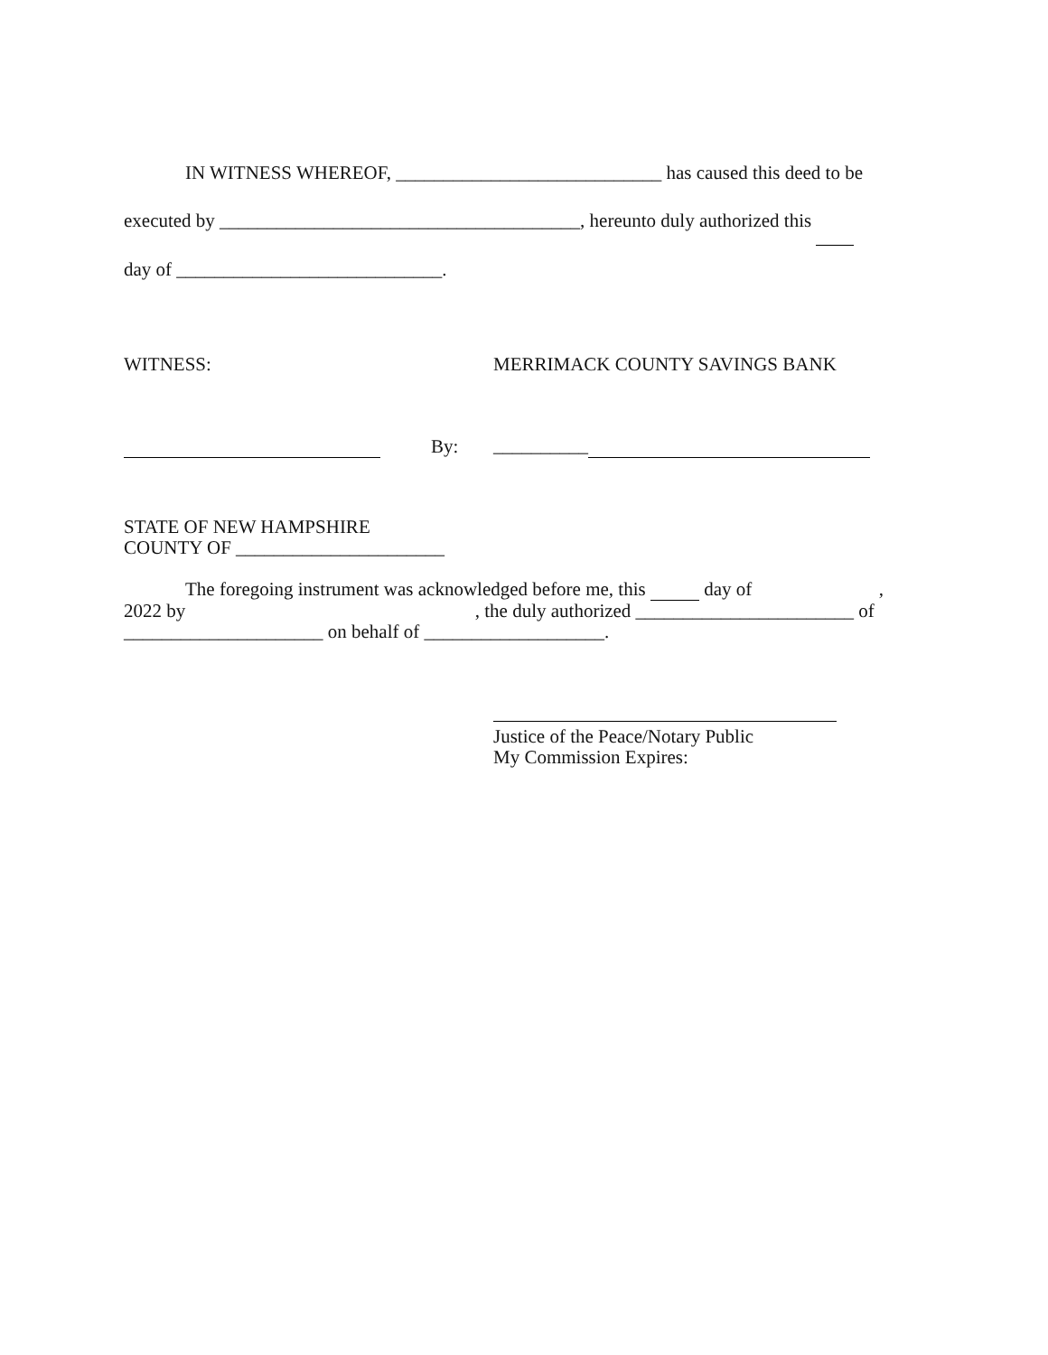IN WITNESS WHEREOF, ____________________________ has caused this deed to be
executed by ______________________________________, hereunto duly authorized this
day of ____________________________.
WITNESS: MERRIMACK COUNTY SAVINGS BANK
By: __________
STATE OF NEW HAMPSHIRE
COUNTY OF ______________________
The foregoing instrument was acknowledged before me, this day of ,
2022 by , the duly authorized _______________________ of
_____________________ on behalf of ___________________.
Justice of the Peace/Notary Public
My Commission Expires: